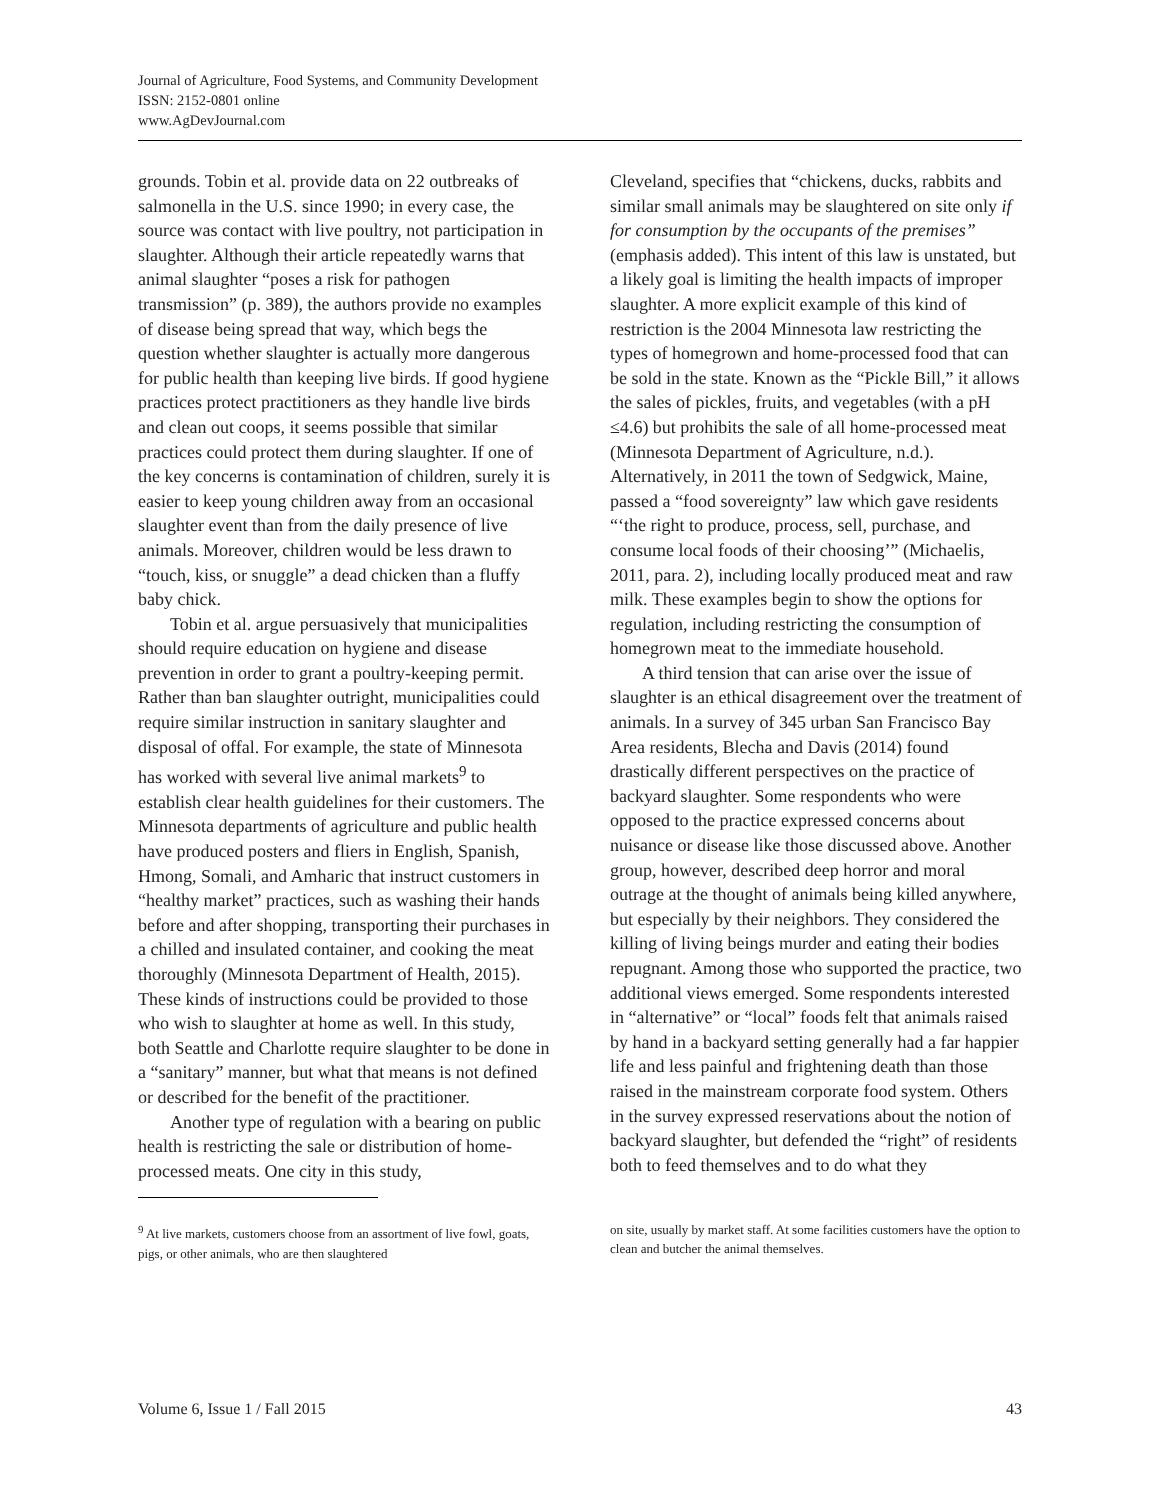Journal of Agriculture, Food Systems, and Community Development
ISSN: 2152-0801 online
www.AgDevJournal.com
grounds. Tobin et al. provide data on 22 outbreaks of salmonella in the U.S. since 1990; in every case, the source was contact with live poultry, not participation in slaughter. Although their article repeatedly warns that animal slaughter “poses a risk for pathogen transmission” (p. 389), the authors provide no examples of disease being spread that way, which begs the question whether slaughter is actually more dangerous for public health than keeping live birds. If good hygiene practices protect practitioners as they handle live birds and clean out coops, it seems possible that similar practices could protect them during slaughter. If one of the key concerns is contamination of children, surely it is easier to keep young children away from an occasional slaughter event than from the daily presence of live animals. Moreover, children would be less drawn to “touch, kiss, or snuggle” a dead chicken than a fluffy baby chick.
Tobin et al. argue persuasively that municipalities should require education on hygiene and disease prevention in order to grant a poultry-keeping permit. Rather than ban slaughter outright, municipalities could require similar instruction in sanitary slaughter and disposal of offal. For example, the state of Minnesota has worked with several live animal markets<sup>9</sup> to establish clear health guidelines for their customers. The Minnesota departments of agriculture and public health have produced posters and fliers in English, Spanish, Hmong, Somali, and Amharic that instruct customers in “healthy market” practices, such as washing their hands before and after shopping, transporting their purchases in a chilled and insulated container, and cooking the meat thoroughly (Minnesota Department of Health, 2015). These kinds of instructions could be provided to those who wish to slaughter at home as well. In this study, both Seattle and Charlotte require slaughter to be done in a “sanitary” manner, but what that means is not defined or described for the benefit of the practitioner.
Another type of regulation with a bearing on public health is restricting the sale or distribution of home-processed meats. One city in this study,
Cleveland, specifies that “chickens, ducks, rabbits and similar small animals may be slaughtered on site only if for consumption by the occupants of the premises” (emphasis added). This intent of this law is unstated, but a likely goal is limiting the health impacts of improper slaughter. A more explicit example of this kind of restriction is the 2004 Minnesota law restricting the types of homegrown and home-processed food that can be sold in the state. Known as the “Pickle Bill,” it allows the sales of pickles, fruits, and vegetables (with a pH ≤4.6) but prohibits the sale of all home-processed meat (Minnesota Department of Agriculture, n.d.). Alternatively, in 2011 the town of Sedgwick, Maine, passed a “food sovereignty” law which gave residents “‘the right to produce, process, sell, purchase, and consume local foods of their choosing’” (Michaelis, 2011, para. 2), including locally produced meat and raw milk. These examples begin to show the options for regulation, including restricting the consumption of homegrown meat to the immediate household.
A third tension that can arise over the issue of slaughter is an ethical disagreement over the treatment of animals. In a survey of 345 urban San Francisco Bay Area residents, Blecha and Davis (2014) found drastically different perspectives on the practice of backyard slaughter. Some respondents who were opposed to the practice expressed concerns about nuisance or disease like those discussed above. Another group, however, described deep horror and moral outrage at the thought of animals being killed anywhere, but especially by their neighbors. They considered the killing of living beings murder and eating their bodies repugnant. Among those who supported the practice, two additional views emerged. Some respondents interested in “alternative” or “local” foods felt that animals raised by hand in a backyard setting generally had a far happier life and less painful and frightening death than those raised in the mainstream corporate food system. Others in the survey expressed reservations about the notion of backyard slaughter, but defended the “right” of residents both to feed themselves and to do what they
<sup>9</sup> At live markets, customers choose from an assortment of live fowl, goats, pigs, or other animals, who are then slaughtered
on site, usually by market staff. At some facilities customers have the option to clean and butcher the animal themselves.
Volume 6, Issue 1 / Fall 2015 43